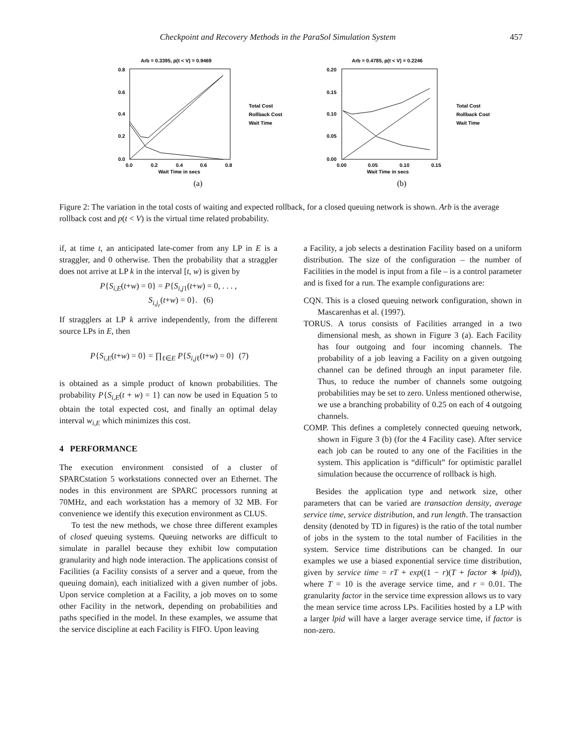Checkpoint and Recovery Methods in the ParaSol Simulation System 457
Arb = 0.3395, p(t < V) = 0.9469
0.8
0.6
0.4
0.2
0.0
0.0
0.2
0.4
0.6
0.8
Wait Time in secs
Total Cost
Rollback Cost
Wait Time
(a)
Arb = 0.4785, p(t < V) = 0.2246
0.20
0.15
0.10
0.05
0.00
0.00
0.05
0.10
0.15
Wait Time in secs
Total Cost
Rollback Cost
Wait Time
(b)
Figure 2: The variation in the total costs of waiting and expected rollback, for a closed queuing network is shown. Arb is the average rollback cost and p(t < V) is the virtual time related probability.
if, at time t, an anticipated late-comer from any LP in E is a straggler, and 0 otherwise. Then the probability that a straggler does not arrive at LP k in the interval [t, w) is given by
P{S<sub>i,E</sub>(t+w) = 0} = P{S<sub>i,j1</sub>(t+w) = 0, . . . ,
S<sub>i,j<sub>r</sub></sub>(t+w) = 0}. (6)
If stragglers at LP k arrive independently, from the different source LPs in E, then
P{S<sub>i,E</sub>(t+w) = 0} = ∏<sub>ℓ∈E</sub> P{S<sub>i,jℓ</sub>(t+w) = 0} (7)
is obtained as a simple product of known probabilities. The probability P{S<sub>i,E</sub>(t + w) = 1} can now be used in Equation 5 to obtain the total expected cost, and finally an optimal delay interval w<sub>i,E</sub> which minimizes this cost.
4 PERFORMANCE
The execution environment consisted of a cluster of SPARCstation 5 workstations connected over an Ethernet. The nodes in this environment are SPARC processors running at 70MHz, and each workstation has a memory of 32 MB. For convenience we identify this execution environment as CLUS.
To test the new methods, we chose three different examples of closed queuing systems. Queuing networks are difficult to simulate in parallel because they exhibit low computation granularity and high node interaction. The applications consist of Facilities (a Facility consists of a server and a queue, from the queuing domain), each initialized with a given number of jobs. Upon service completion at a Facility, a job moves on to some other Facility in the network, depending on probabilities and paths specified in the model. In these examples, we assume that the service discipline at each Facility is FIFO. Upon leaving
a Facility, a job selects a destination Facility based on a uniform distribution. The size of the configuration – the number of Facilities in the model is input from a file – is a control parameter and is fixed for a run. The example configurations are:
CQN. This is a closed queuing network configuration, shown in Mascarenhas et al. (1997).
TORUS. A torus consists of Facilities arranged in a two dimensional mesh, as shown in Figure 3 (a). Each Facility has four outgoing and four incoming channels. The probability of a job leaving a Facility on a given outgoing channel can be defined through an input parameter file. Thus, to reduce the number of channels some outgoing probabilities may be set to zero. Unless mentioned otherwise, we use a branching probability of 0.25 on each of 4 outgoing channels.
COMP. This defines a completely connected queuing network, shown in Figure 3 (b) (for the 4 Facility case). After service each job can be routed to any one of the Facilities in the system. This application is “difficult” for optimistic parallel simulation because the occurrence of rollback is high.
Besides the application type and network size, other parameters that can be varied are transaction density, average service time, service distribution, and run length. The transaction density (denoted by TD in figures) is the ratio of the total number of jobs in the system to the total number of Facilities in the system. Service time distributions can be changed. In our examples we use a biased exponential service time distribution, given by service time = rT + exp((1 − r)(T + factor ∗ lpid)), where T = 10 is the average service time, and r = 0.01. The granularity factor in the service time expression allows us to vary the mean service time across LPs. Facilities hosted by a LP with a larger lpid will have a larger average service time, if factor is non-zero.